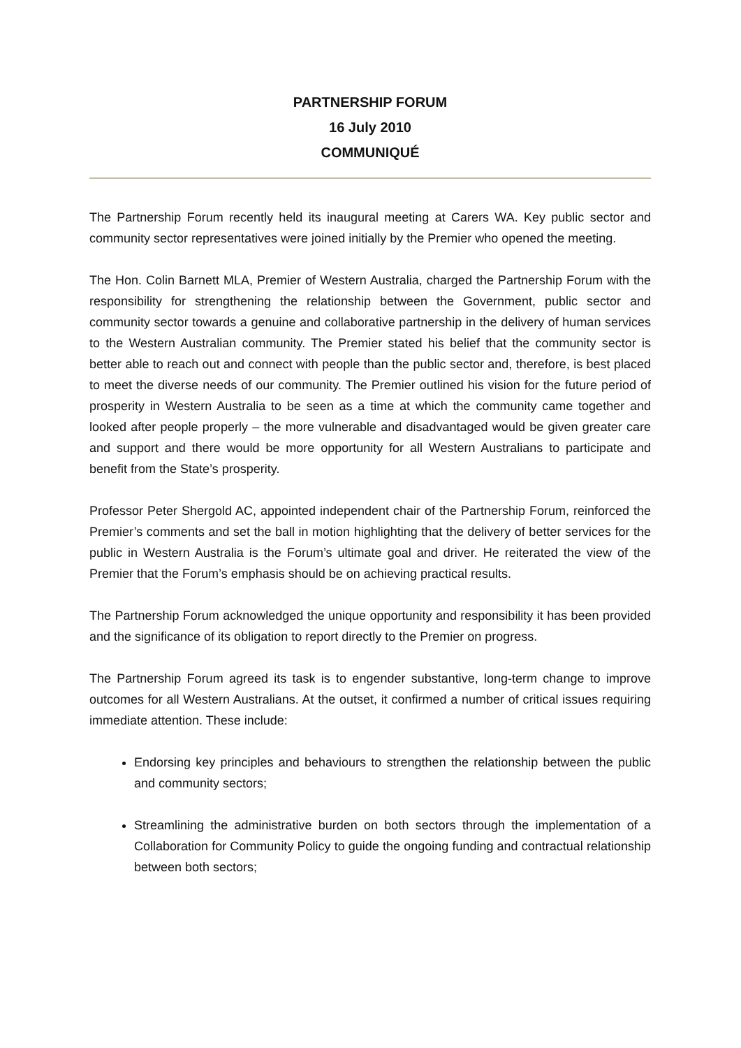PARTNERSHIP FORUM
16 July 2010
COMMUNIQUÉ
The Partnership Forum recently held its inaugural meeting at Carers WA. Key public sector and community sector representatives were joined initially by the Premier who opened the meeting.
The Hon. Colin Barnett MLA, Premier of Western Australia, charged the Partnership Forum with the responsibility for strengthening the relationship between the Government, public sector and community sector towards a genuine and collaborative partnership in the delivery of human services to the Western Australian community. The Premier stated his belief that the community sector is better able to reach out and connect with people than the public sector and, therefore, is best placed to meet the diverse needs of our community. The Premier outlined his vision for the future period of prosperity in Western Australia to be seen as a time at which the community came together and looked after people properly – the more vulnerable and disadvantaged would be given greater care and support and there would be more opportunity for all Western Australians to participate and benefit from the State’s prosperity.
Professor Peter Shergold AC, appointed independent chair of the Partnership Forum, reinforced the Premier’s comments and set the ball in motion highlighting that the delivery of better services for the public in Western Australia is the Forum’s ultimate goal and driver. He reiterated the view of the Premier that the Forum’s emphasis should be on achieving practical results.
The Partnership Forum acknowledged the unique opportunity and responsibility it has been provided and the significance of its obligation to report directly to the Premier on progress.
The Partnership Forum agreed its task is to engender substantive, long-term change to improve outcomes for all Western Australians. At the outset, it confirmed a number of critical issues requiring immediate attention. These include:
Endorsing key principles and behaviours to strengthen the relationship between the public and community sectors;
Streamlining the administrative burden on both sectors through the implementation of a Collaboration for Community Policy to guide the ongoing funding and contractual relationship between both sectors;